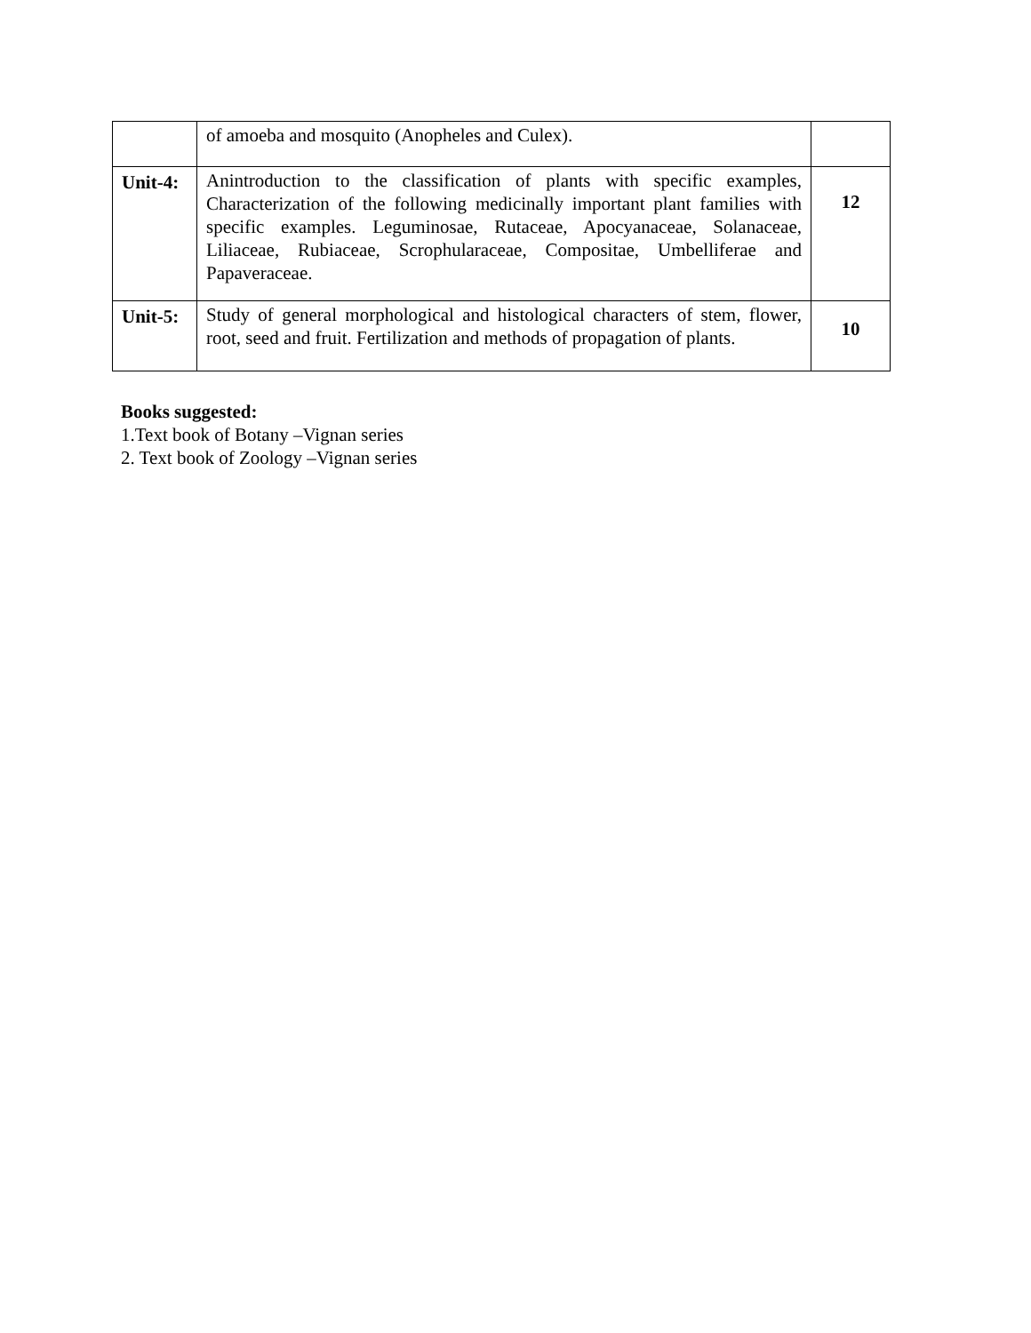| | of amoeba and mosquito (Anopheles and Culex). | |
| Unit-4: | Anintroduction to the classification of plants with specific examples, Characterization of the following medicinally important plant families with specific examples. Leguminosae, Rutaceae, Apocyanaceae, Solanaceae, Liliaceae, Rubiaceae, Scrophularaceae, Compositae, Umbelliferae and Papaveraceae. | 12 |
| Unit-5: | Study of general morphological and histological characters of stem, flower, root, seed and fruit. Fertilization and methods of propagation of plants. | 10 |
Books suggested:
1.Text book of Botany –Vignan series
2. Text book of Zoology –Vignan series